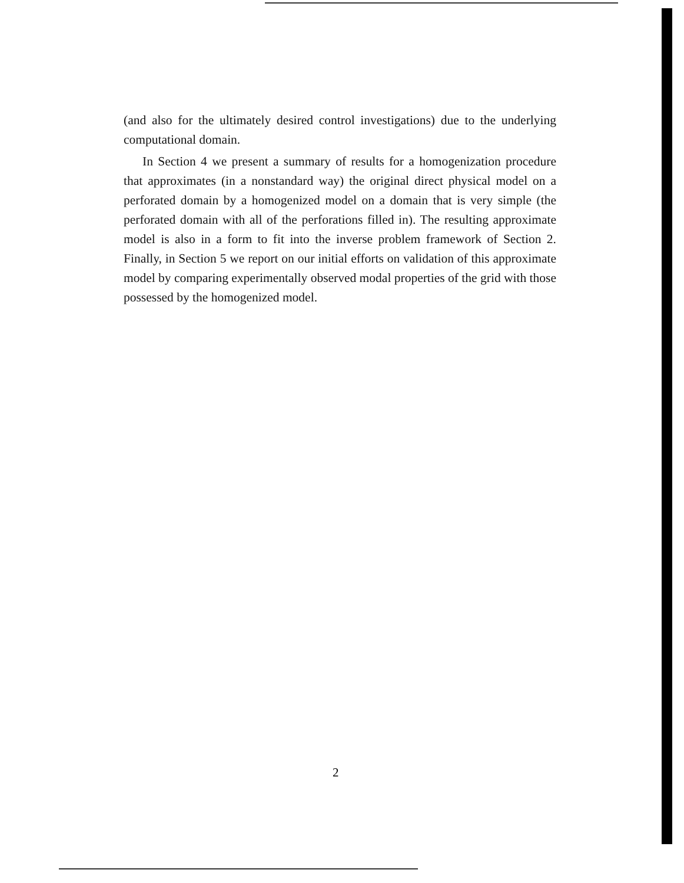(and also for the ultimately desired control investigations) due to the underlying computational domain.
In Section 4 we present a summary of results for a homogenization procedure that approximates (in a nonstandard way) the original direct physical model on a perforated domain by a homogenized model on a domain that is very simple (the perforated domain with all of the perforations filled in). The resulting approximate model is also in a form to fit into the inverse problem framework of Section 2. Finally, in Section 5 we report on our initial efforts on validation of this approximate model by comparing experimentally observed modal properties of the grid with those possessed by the homogenized model.
2